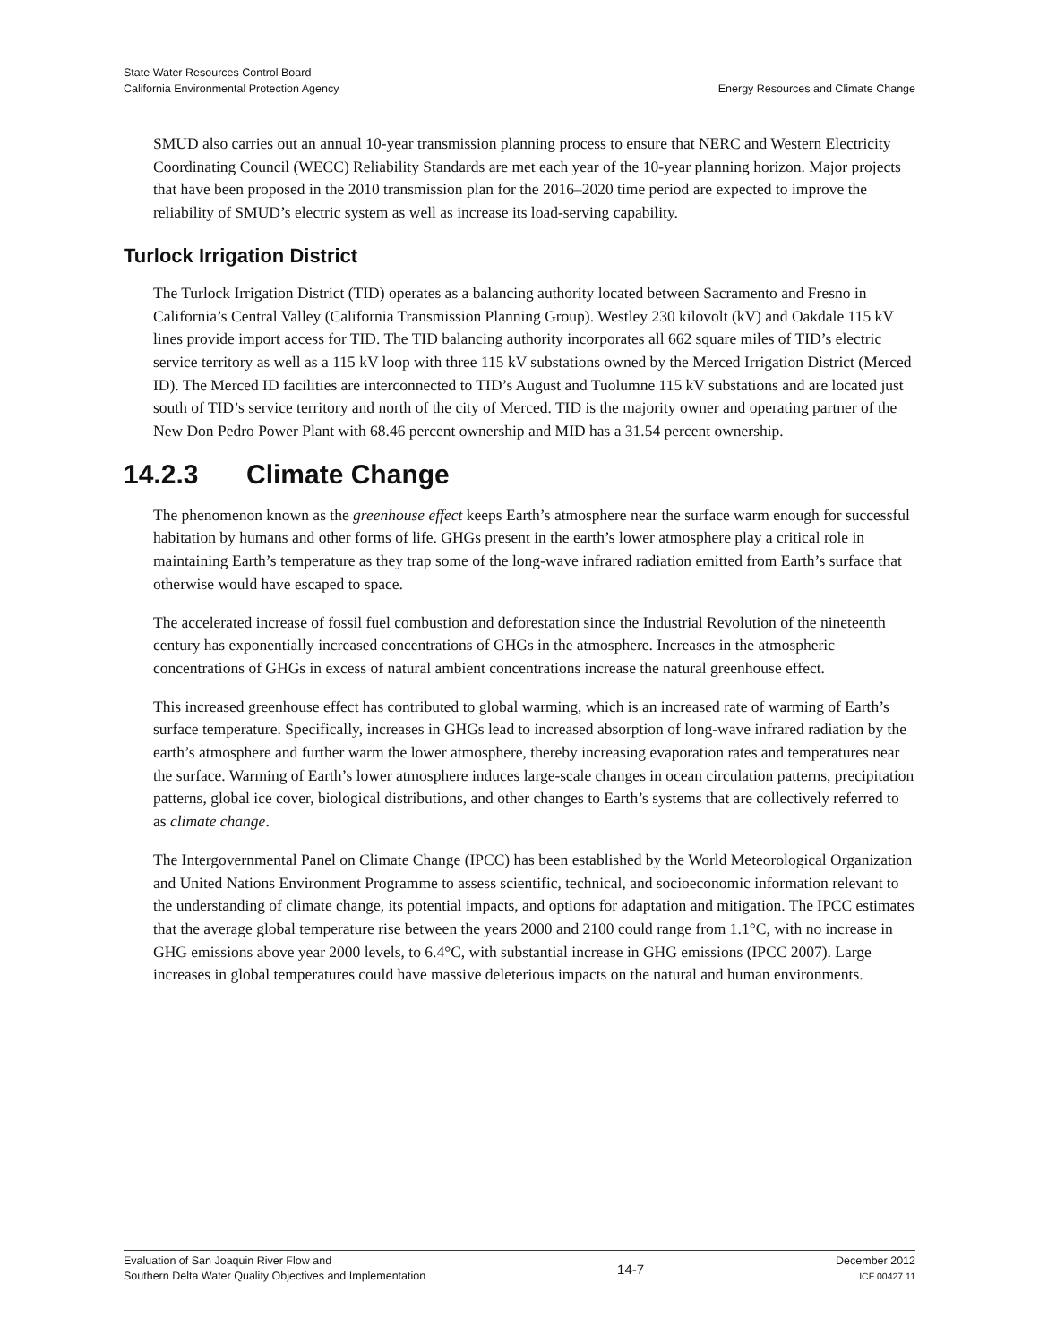State Water Resources Control Board
California Environmental Protection Agency
Energy Resources and Climate Change
SMUD also carries out an annual 10-year transmission planning process to ensure that NERC and Western Electricity Coordinating Council (WECC) Reliability Standards are met each year of the 10-year planning horizon. Major projects that have been proposed in the 2010 transmission plan for the 2016–2020 time period are expected to improve the reliability of SMUD’s electric system as well as increase its load-serving capability.
Turlock Irrigation District
The Turlock Irrigation District (TID) operates as a balancing authority located between Sacramento and Fresno in California’s Central Valley (California Transmission Planning Group). Westley 230 kilovolt (kV) and Oakdale 115 kV lines provide import access for TID. The TID balancing authority incorporates all 662 square miles of TID’s electric service territory as well as a 115 kV loop with three 115 kV substations owned by the Merced Irrigation District (Merced ID). The Merced ID facilities are interconnected to TID’s August and Tuolumne 115 kV substations and are located just south of TID’s service territory and north of the city of Merced. TID is the majority owner and operating partner of the New Don Pedro Power Plant with 68.46 percent ownership and MID has a 31.54 percent ownership.
14.2.3 Climate Change
The phenomenon known as the greenhouse effect keeps Earth’s atmosphere near the surface warm enough for successful habitation by humans and other forms of life. GHGs present in the earth’s lower atmosphere play a critical role in maintaining Earth’s temperature as they trap some of the long-wave infrared radiation emitted from Earth’s surface that otherwise would have escaped to space.
The accelerated increase of fossil fuel combustion and deforestation since the Industrial Revolution of the nineteenth century has exponentially increased concentrations of GHGs in the atmosphere. Increases in the atmospheric concentrations of GHGs in excess of natural ambient concentrations increase the natural greenhouse effect.
This increased greenhouse effect has contributed to global warming, which is an increased rate of warming of Earth’s surface temperature. Specifically, increases in GHGs lead to increased absorption of long-wave infrared radiation by the earth’s atmosphere and further warm the lower atmosphere, thereby increasing evaporation rates and temperatures near the surface. Warming of Earth’s lower atmosphere induces large-scale changes in ocean circulation patterns, precipitation patterns, global ice cover, biological distributions, and other changes to Earth’s systems that are collectively referred to as climate change.
The Intergovernmental Panel on Climate Change (IPCC) has been established by the World Meteorological Organization and United Nations Environment Programme to assess scientific, technical, and socioeconomic information relevant to the understanding of climate change, its potential impacts, and options for adaptation and mitigation. The IPCC estimates that the average global temperature rise between the years 2000 and 2100 could range from 1.1°C, with no increase in GHG emissions above year 2000 levels, to 6.4°C, with substantial increase in GHG emissions (IPCC 2007). Large increases in global temperatures could have massive deleterious impacts on the natural and human environments.
Evaluation of San Joaquin River Flow and
Southern Delta Water Quality Objectives and Implementation
14-7
December 2012
ICF 00427.11